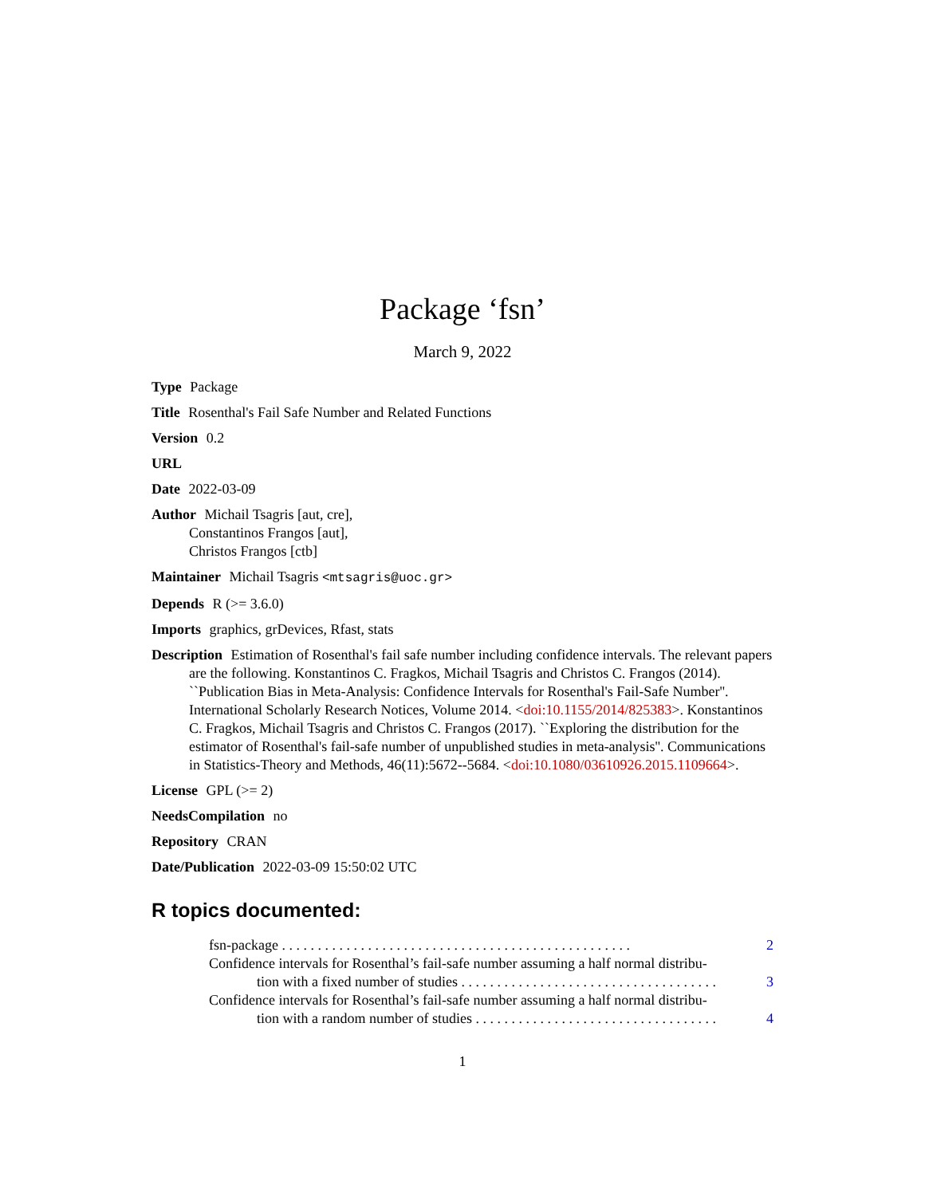Package ‘fsn’
March 9, 2022
Type Package
Title Rosenthal's Fail Safe Number and Related Functions
Version 0.2
URL
Date 2022-03-09
Author Michail Tsagris [aut, cre],
Constantinos Frangos [aut],
Christos Frangos [ctb]
Maintainer Michail Tsagris <mtsagris@uoc.gr>
Depends R (>= 3.6.0)
Imports graphics, grDevices, Rfast, stats
Description Estimation of Rosenthal's fail safe number including confidence intervals. The relevant papers are the following. Konstantinos C. Fragkos, Michail Tsagris and Christos C. Frangos (2014). ``Publication Bias in Meta-Analysis: Confidence Intervals for Rosenthal's Fail-Safe Number''. International Scholarly Research Notices, Volume 2014. <doi:10.1155/2014/825383>. Konstantinos C. Fragkos, Michail Tsagris and Christos C. Frangos (2017). ``Exploring the distribution for the estimator of Rosenthal's fail-safe number of unpublished studies in meta-analysis''. Communications in Statistics-Theory and Methods, 46(11):5672--5684. <doi:10.1080/03610926.2015.1109664>.
License GPL (>= 2)
NeedsCompilation no
Repository CRAN
Date/Publication 2022-03-09 15:50:02 UTC
R topics documented:
fsn-package . . . . . . . . . . . . . . . . . . . . . . . . . . . . . . . . . . . . . . . . . . . . . . . . . 2
Confidence intervals for Rosenthal’s fail-safe number assuming a half normal distribu-
tion with a fixed number of studies . . . . . . . . . . . . . . . . . . . . . . . . . . . . . . . . . . . . 3
Confidence intervals for Rosenthal’s fail-safe number assuming a half normal distribu-
tion with a random number of studies . . . . . . . . . . . . . . . . . . . . . . . . . . . . . . . . . . 4
1